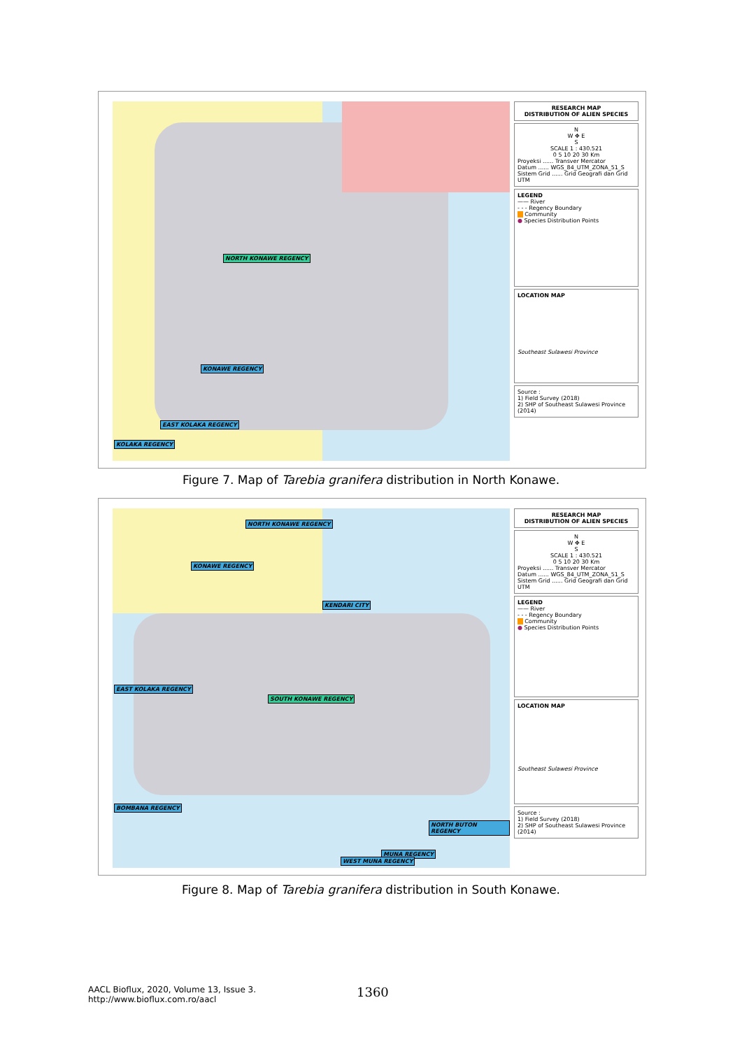NORTH KONAWE REGENCY
KONAWE REGENCY
EAST KOLAKA REGENCY
KOLAKA REGENCY
RESEARCH MAP
DISTRIBUTION OF ALIEN SPECIES
N
W ✥ E
S
SCALE 1 : 430.521
0 5 10 20 30 Km
Proyeksi ...... Transver Mercator
Datum ...... WGS_84_UTM_ZONA_51_S
Sistem Grid ...... Grid Geografi dan Grid UTM
LEGEND
—— River
- - - Regency Boundary
Community
● Species Distribution Points
LOCATION MAP
Southeast Sulawesi Province
Source :
1) Field Survey (2018)
2) SHP of Southeast Sulawesi Province (2014)
Figure 7. Map of Tarebia granifera distribution in North Konawe.
NORTH KONAWE REGENCY
KONAWE REGENCY
KENDARI CITY
EAST KOLAKA REGENCY
SOUTH KONAWE REGENCY
BOMBANA REGENCY
NORTH BUTON REGENCY
MUNA REGENCY
WEST MUNA REGENCY
RESEARCH MAP
DISTRIBUTION OF ALIEN SPECIES
N
W ✥ E
S
SCALE 1 : 430.521
0 5 10 20 30 Km
Proyeksi ...... Transver Mercator
Datum ...... WGS_84_UTM_ZONA_51_S
Sistem Grid ...... Grid Geografi dan Grid UTM
LEGEND
—— River
- - - Regency Boundary
Community
● Species Distribution Points
LOCATION MAP
Southeast Sulawesi Province
Source :
1) Field Survey (2018)
2) SHP of Southeast Sulawesi Province (2014)
Figure 8. Map of Tarebia granifera distribution in South Konawe.
AACL Bioflux, 2020, Volume 13, Issue 3.
http://www.bioflux.com.ro/aacl
1360